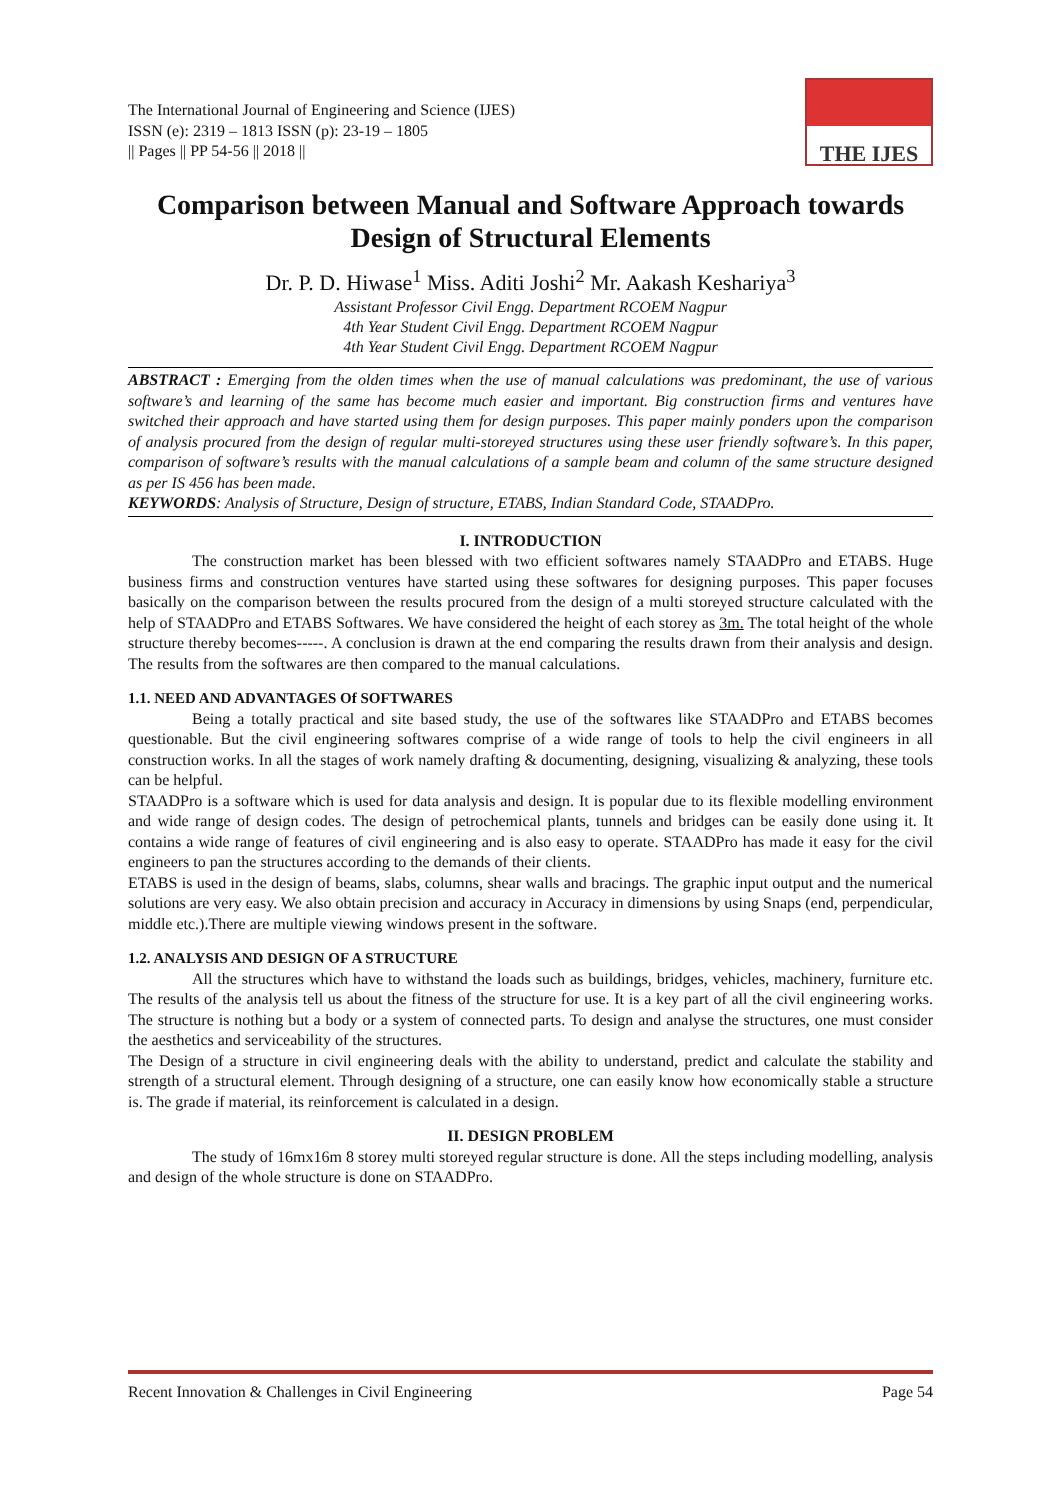The International Journal of Engineering and Science (IJES)
ISSN (e): 2319 – 1813 ISSN (p): 23-19 – 1805
|| Pages || PP 54-56 || 2018 ||
THE IJES
Comparison between Manual and Software Approach towards Design of Structural Elements
Dr. P. D. Hiwase<sup>1</sup> Miss. Aditi Joshi<sup>2</sup> Mr. Aakash Keshariya<sup>3</sup>
Assistant Professor Civil Engg. Department RCOEM Nagpur
4th Year Student Civil Engg. Department RCOEM Nagpur
4th Year Student Civil Engg. Department RCOEM Nagpur
ABSTRACT : Emerging from the olden times when the use of manual calculations was predominant, the use of various software’s and learning of the same has become much easier and important. Big construction firms and ventures have switched their approach and have started using them for design purposes. This paper mainly ponders upon the comparison of analysis procured from the design of regular multi-storeyed structures using these user friendly software’s. In this paper, comparison of software’s results with the manual calculations of a sample beam and column of the same structure designed as per IS 456 has been made.
KEYWORDS: Analysis of Structure, Design of structure, ETABS, Indian Standard Code, STAADPro.
I. INTRODUCTION
The construction market has been blessed with two efficient softwares namely STAADPro and ETABS. Huge business firms and construction ventures have started using these softwares for designing purposes. This paper focuses basically on the comparison between the results procured from the design of a multi storeyed structure calculated with the help of STAADPro and ETABS Softwares. We have considered the height of each storey as 3m. The total height of the whole structure thereby becomes-----. A conclusion is drawn at the end comparing the results drawn from their analysis and design. The results from the softwares are then compared to the manual calculations.
1.1. NEED AND ADVANTAGES Of SOFTWARES
Being a totally practical and site based study, the use of the softwares like STAADPro and ETABS becomes questionable. But the civil engineering softwares comprise of a wide range of tools to help the civil engineers in all construction works. In all the stages of work namely drafting & documenting, designing, visualizing & analyzing, these tools can be helpful.
STAADPro is a software which is used for data analysis and design. It is popular due to its flexible modelling environment and wide range of design codes. The design of petrochemical plants, tunnels and bridges can be easily done using it. It contains a wide range of features of civil engineering and is also easy to operate. STAADPro has made it easy for the civil engineers to pan the structures according to the demands of their clients.
ETABS is used in the design of beams, slabs, columns, shear walls and bracings. The graphic input output and the numerical solutions are very easy. We also obtain precision and accuracy in Accuracy in dimensions by using Snaps (end, perpendicular, middle etc.).There are multiple viewing windows present in the software.
1.2. ANALYSIS AND DESIGN OF A STRUCTURE
All the structures which have to withstand the loads such as buildings, bridges, vehicles, machinery, furniture etc. The results of the analysis tell us about the fitness of the structure for use. It is a key part of all the civil engineering works. The structure is nothing but a body or a system of connected parts. To design and analyse the structures, one must consider the aesthetics and serviceability of the structures.
The Design of a structure in civil engineering deals with the ability to understand, predict and calculate the stability and strength of a structural element. Through designing of a structure, one can easily know how economically stable a structure is. The grade if material, its reinforcement is calculated in a design.
II. DESIGN PROBLEM
The study of 16mx16m 8 storey multi storeyed regular structure is done. All the steps including modelling, analysis and design of the whole structure is done on STAADPro.
Recent Innovation & Challenges in Civil Engineering Page 54